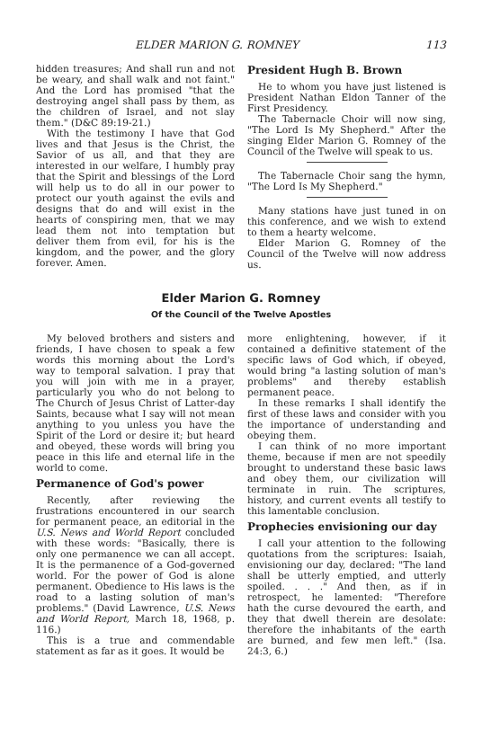ELDER MARION G. ROMNEY 113
hidden treasures; And shall run and not be weary, and shall walk and not faint." And the Lord has promised "that the destroying angel shall pass by them, as the children of Israel, and not slay them." (D&C 89:19-21.)
With the testimony I have that God lives and that Jesus is the Christ, the Savior of us all, and that they are interested in our welfare, I humbly pray that the Spirit and blessings of the Lord will help us to do all in our power to protect our youth against the evils and designs that do and will exist in the hearts of conspiring men, that we may lead them not into temptation but deliver them from evil, for his is the kingdom, and the power, and the glory forever. Amen.
President Hugh B. Brown
He to whom you have just listened is President Nathan Eldon Tanner of the First Presidency.
The Tabernacle Choir will now sing, "The Lord Is My Shepherd." After the singing Elder Marion G. Romney of the Council of the Twelve will speak to us.
The Tabernacle Choir sang the hymn, "The Lord Is My Shepherd."
Many stations have just tuned in on this conference, and we wish to extend to them a hearty welcome.
Elder Marion G. Romney of the Council of the Twelve will now address us.
Elder Marion G. Romney
Of the Council of the Twelve Apostles
My beloved brothers and sisters and friends, I have chosen to speak a few words this morning about the Lord's way to temporal salvation. I pray that you will join with me in a prayer, particularly you who do not belong to The Church of Jesus Christ of Latter-day Saints, because what I say will not mean anything to you unless you have the Spirit of the Lord or desire it; but heard and obeyed, these words will bring you peace in this life and eternal life in the world to come.
Permanence of God's power
Recently, after reviewing the frustrations encountered in our search for permanent peace, an editorial in the U.S. News and World Report concluded with these words: "Basically, there is only one permanence we can all accept. It is the permanence of a God-governed world. For the power of God is alone permanent. Obedience to His laws is the road to a lasting solution of man's problems." (David Lawrence, U.S. News and World Report, March 18, 1968, p. 116.)
This is a true and commendable statement as far as it goes. It would be
more enlightening, however, if it contained a definitive statement of the specific laws of God which, if obeyed, would bring "a lasting solution of man's problems" and thereby establish permanent peace.
In these remarks I shall identify the first of these laws and consider with you the importance of understanding and obeying them.
I can think of no more important theme, because if men are not speedily brought to understand these basic laws and obey them, our civilization will terminate in ruin. The scriptures, history, and current events all testify to this lamentable conclusion.
Prophecies envisioning our day
I call your attention to the following quotations from the scriptures: Isaiah, envisioning our day, declared: "The land shall be utterly emptied, and utterly spoiled. . . ." And then, as if in retrospect, he lamented: "Therefore hath the curse devoured the earth, and they that dwell therein are desolate: therefore the inhabitants of the earth are burned, and few men left." (Isa. 24:3, 6.)